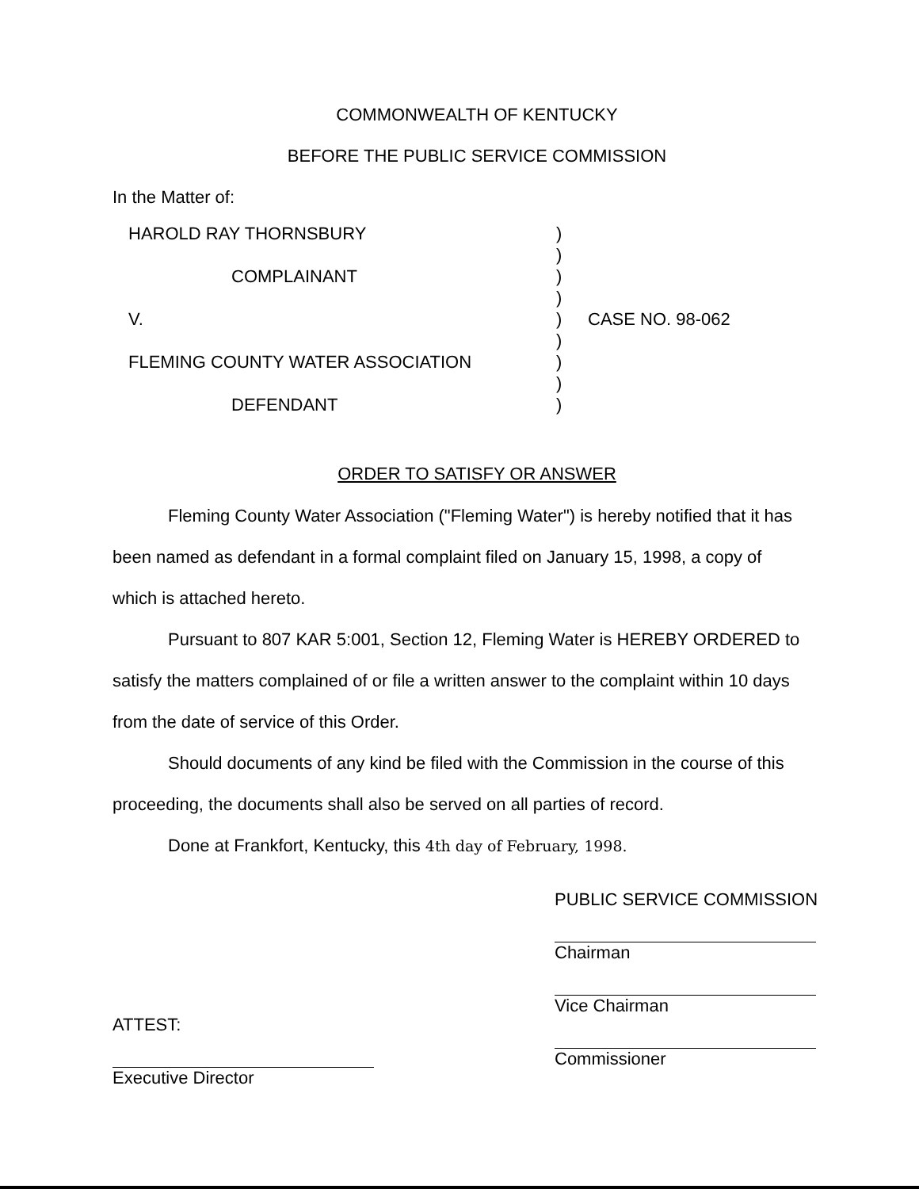COMMONWEALTH OF KENTUCKY
BEFORE THE PUBLIC SERVICE COMMISSION
In the Matter of:
| HAROLD RAY THORNSBURY | ) | |
| | ) | |
| COMPLAINANT | ) | |
| | ) | |
| V. | ) | CASE NO. 98-062 |
| | ) | |
| FLEMING COUNTY WATER ASSOCIATION | ) | |
| | ) | |
| DEFENDANT | ) | |
ORDER TO SATISFY OR ANSWER
Fleming County Water Association ("Fleming Water") is hereby notified that it has been named as defendant in a formal complaint filed on January 15, 1998, a copy of which is attached hereto.
Pursuant to 807 KAR 5:001, Section 12, Fleming Water is HEREBY ORDERED to satisfy the matters complained of or file a written answer to the complaint within 10 days from the date of service of this Order.
Should documents of any kind be filed with the Commission in the course of this proceeding, the documents shall also be served on all parties of record.
Done at Frankfort, Kentucky, this 4th day of February, 1998.
PUBLIC SERVICE COMMISSION
Chairman
Vice Chairman
Commissioner
ATTEST:
Executive Director